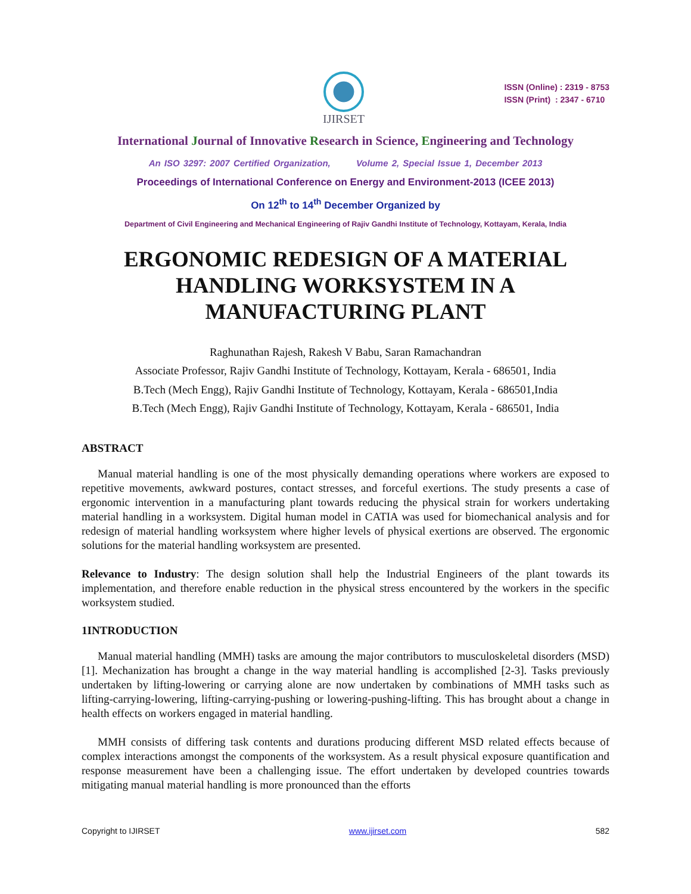IJIRSET
ISSN (Online) : 2319 - 8753
ISSN (Print) : 2347 - 6710
International Journal of Innovative Research in Science, Engineering and Technology
An ISO 3297: 2007 Certified Organization, Volume 2, Special Issue 1, December 2013
Proceedings of International Conference on Energy and Environment-2013 (ICEE 2013)
On 12<sup>th</sup> to 14<sup>th</sup> December Organized by
Department of Civil Engineering and Mechanical Engineering of Rajiv Gandhi Institute of Technology, Kottayam, Kerala, India
ERGONOMIC REDESIGN OF A MATERIAL HANDLING WORKSYSTEM IN A MANUFACTURING PLANT
Raghunathan Rajesh, Rakesh V Babu, Saran Ramachandran
Associate Professor, Rajiv Gandhi Institute of Technology, Kottayam, Kerala - 686501, India
B.Tech (Mech Engg), Rajiv Gandhi Institute of Technology, Kottayam, Kerala - 686501,India
B.Tech (Mech Engg), Rajiv Gandhi Institute of Technology, Kottayam, Kerala - 686501, India
ABSTRACT
Manual material handling is one of the most physically demanding operations where workers are exposed to repetitive movements, awkward postures, contact stresses, and forceful exertions. The study presents a case of ergonomic intervention in a manufacturing plant towards reducing the physical strain for workers undertaking material handling in a worksystem. Digital human model in CATIA was used for biomechanical analysis and for redesign of material handling worksystem where higher levels of physical exertions are observed. The ergonomic solutions for the material handling worksystem are presented.
Relevance to Industry: The design solution shall help the Industrial Engineers of the plant towards its implementation, and therefore enable reduction in the physical stress encountered by the workers in the specific worksystem studied.
1INTRODUCTION
Manual material handling (MMH) tasks are amoung the major contributors to musculoskeletal disorders (MSD) [1]. Mechanization has brought a change in the way material handling is accomplished [2-3]. Tasks previously undertaken by lifting-lowering or carrying alone are now undertaken by combinations of MMH tasks such as lifting-carrying-lowering, lifting-carrying-pushing or lowering-pushing-lifting. This has brought about a change in health effects on workers engaged in material handling.
MMH consists of differing task contents and durations producing different MSD related effects because of complex interactions amongst the components of the worksystem. As a result physical exposure quantification and response measurement have been a challenging issue. The effort undertaken by developed countries towards mitigating manual material handling is more pronounced than the efforts
Copyright to IJIRSET www.ijirset.com 582